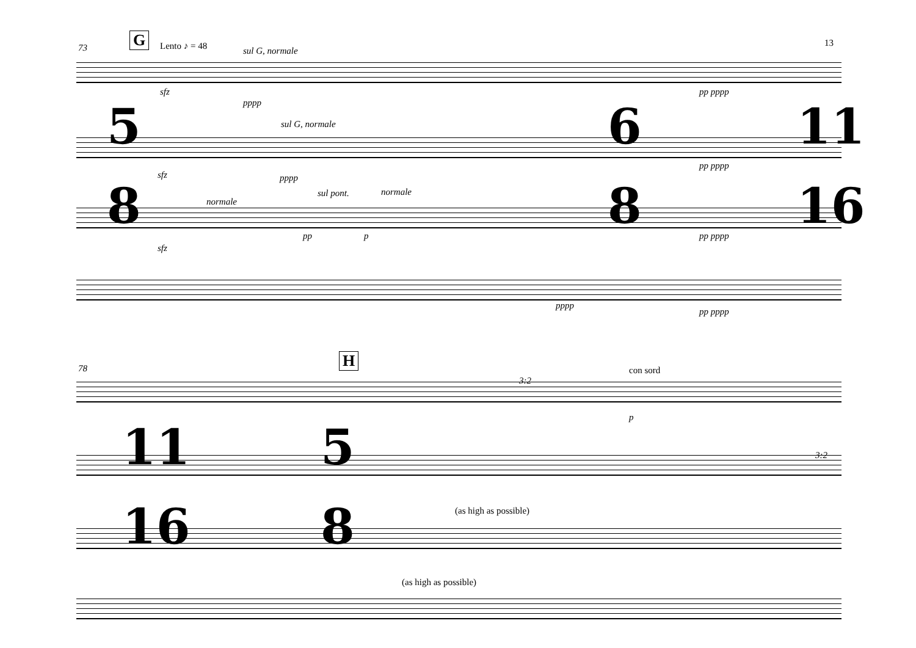13
73 G Lento ♪ = 48 sul G, normale
5
8
6
8
11
16
sfz
pppp
sul G, normale
sfz pppp
normale
sul pont. normale
pp p
sfz
pppp
pp pppp
pp pppp
pp pppp
pp pppp
78 H
con sord
11
16
5
8
p
(as high as possible)
(as high as possible)
3:2
3:2